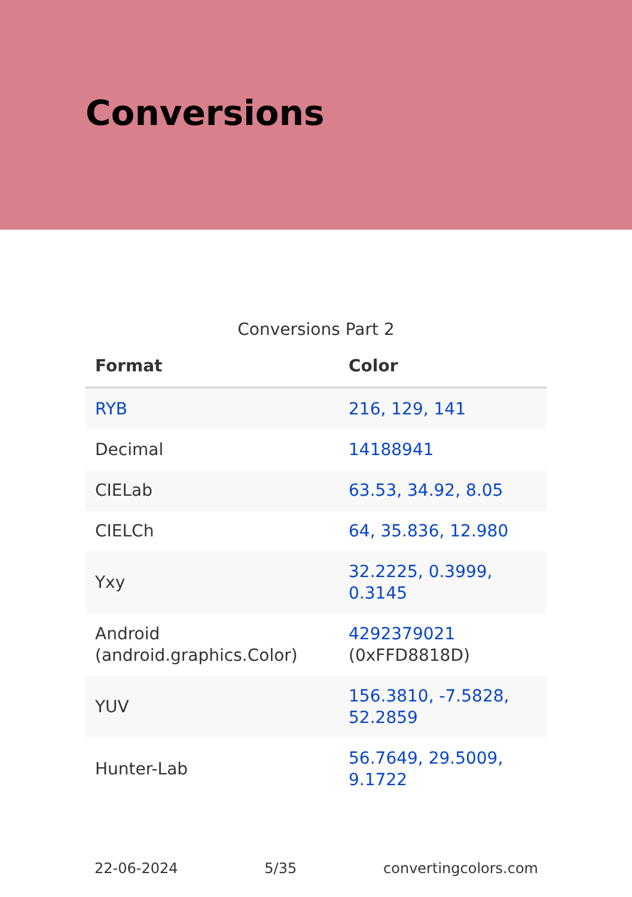Conversions
Conversions Part 2
| Format | Color |
| --- | --- |
| RYB | 216, 129, 141 |
| Decimal | 14188941 |
| CIELab | 63.53, 34.92, 8.05 |
| CIELCh | 64, 35.836, 12.980 |
| Yxy | 32.2225, 0.3999, 0.3145 |
| Android (android.graphics.Color) | 4292379021 (0xFFD8818D) |
| YUV | 156.3810, -7.5828, 52.2859 |
| Hunter-Lab | 56.7649, 29.5009, 9.1722 |
22-06-2024 5/35 convertingcolors.com